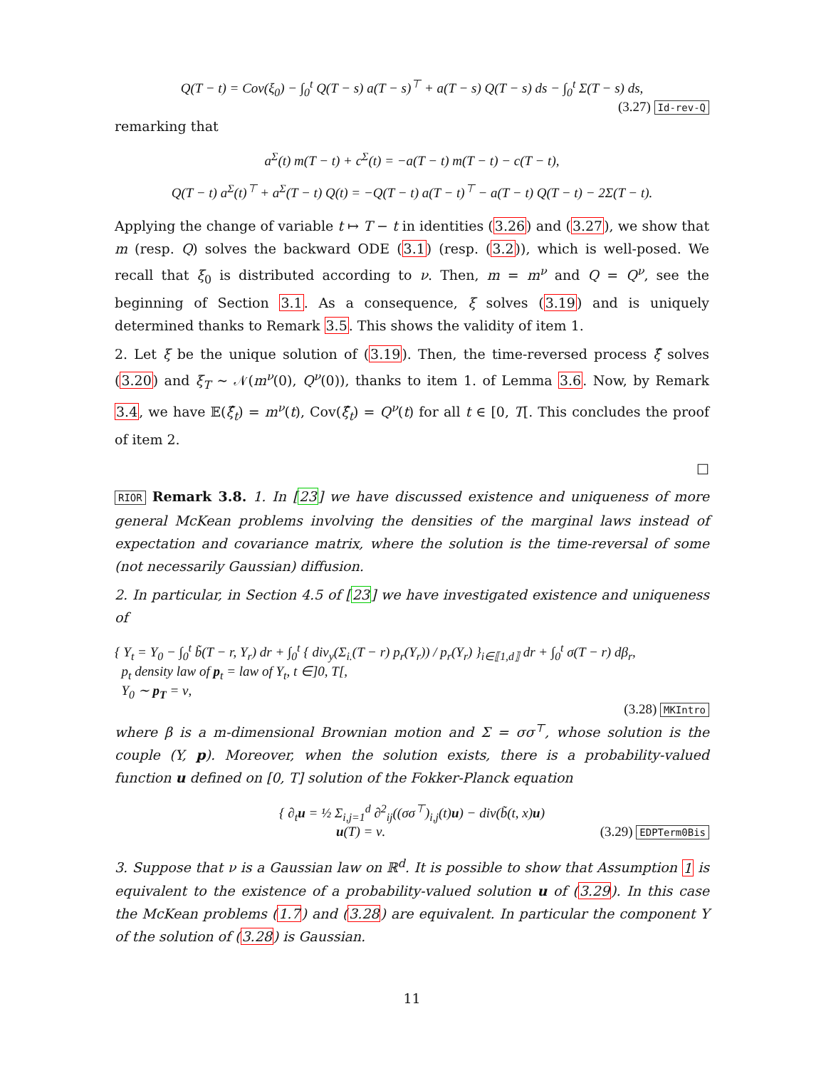Q(T − t) = Cov(ξ<sub>0</sub>) − ∫<sub>0</sub><sup>t</sup> Q(T − s) a(T − s)<sup>⊤</sup> + a(T − s) Q(T − s) ds − ∫<sub>0</sub><sup>t</sup> Σ(T − s) ds,
(3.27) Id-rev-Q
remarking that
a<sup>Σ</sup>(t) m(T − t) + c<sup>Σ</sup>(t) = −a(T − t) m(T − t) − c(T − t),
Q(T − t) a<sup>Σ</sup>(t)<sup>⊤</sup> + a<sup>Σ</sup>(T − t) Q(t) = −Q(T − t) a(T − t)<sup>⊤</sup> − a(T − t) Q(T − t) − 2Σ(T − t).
Applying the change of variable t ↦ T − t in identities (3.26) and (3.27), we show that m (resp. Q) solves the backward ODE (3.1) (resp. (3.2)), which is well-posed. We recall that ξ<sub>0</sub> is distributed according to ν. Then, m = m<sup>ν</sup> and Q = Q<sup>ν</sup>, see the beginning of Section 3.1. As a consequence, ξ solves (3.19) and is uniquely determined thanks to Remark 3.5. This shows the validity of item 1.
2. Let ξ be the unique solution of (3.19). Then, the time-reversed process ξ̂ solves (3.20) and ξ<sub>T</sub> ∼ 𝒩(m<sup>ν</sup>(0), Q<sup>ν</sup>(0)), thanks to item 1. of Lemma 3.6. Now, by Remark 3.4, we have 𝔼(ξ̂<sub>t</sub>) = m<sup>ν</sup>(t), Cov(ξ̂<sub>t</sub>) = Q<sup>ν</sup>(t) for all t ∈ [0, T[. This concludes the proof of item 2.
□
RIOR Remark 3.8. 1. In [23] we have discussed existence and uniqueness of more general McKean problems involving the densities of the marginal laws instead of expectation and covariance matrix, where the solution is the time-reversal of some (not necessarily Gaussian) diffusion.
2. In particular, in Section 4.5 of [23] we have investigated existence and uniqueness of
{ Y<sub>t</sub> = Y<sub>0</sub> − ∫<sub>0</sub><sup>t</sup> b̃(T − r, Y<sub>r</sub>) dr + ∫<sub>0</sub><sup>t</sup> { div<sub>y</sub>(Σ<sub>i.</sub>(T − r) p<sub>r</sub>(Y<sub>r</sub>)) / p<sub>r</sub>(Y<sub>r</sub>) }<sub>i∈⟦1,d⟧</sub> dr + ∫<sub>0</sub><sup>t</sup> σ(T − r) dβ<sub>r</sub>,
p<sub>t</sub> density law of p<sub>t</sub> = law of Y<sub>t</sub>, t ∈]0, T[,
Y<sub>0</sub> ∼ p<sub>T</sub> = ν,
(3.28) MKIntro
where β is a m-dimensional Brownian motion and Σ = σσ<sup>⊤</sup>, whose solution is the couple (Y, p). Moreover, when the solution exists, there is a probability-valued function u defined on [0, T] solution of the Fokker-Planck equation
{ ∂<sub>t</sub>u = ½ Σ<sub>i,j=1</sub><sup>d</sup> ∂<sup>2</sup><sub>ij</sub>((σσ<sup>⊤</sup>)<sub>i,j</sub>(t)u) − div(b̃(t, x)u)
u(T) = ν. (3.29) EDPTerm0Bis
3. Suppose that ν is a Gaussian law on ℝ<sup>d</sup>. It is possible to show that Assumption 1 is equivalent to the existence of a probability-valued solution u of (3.29). In this case the McKean problems (1.7) and (3.28) are equivalent. In particular the component Y of the solution of (3.28) is Gaussian.
11